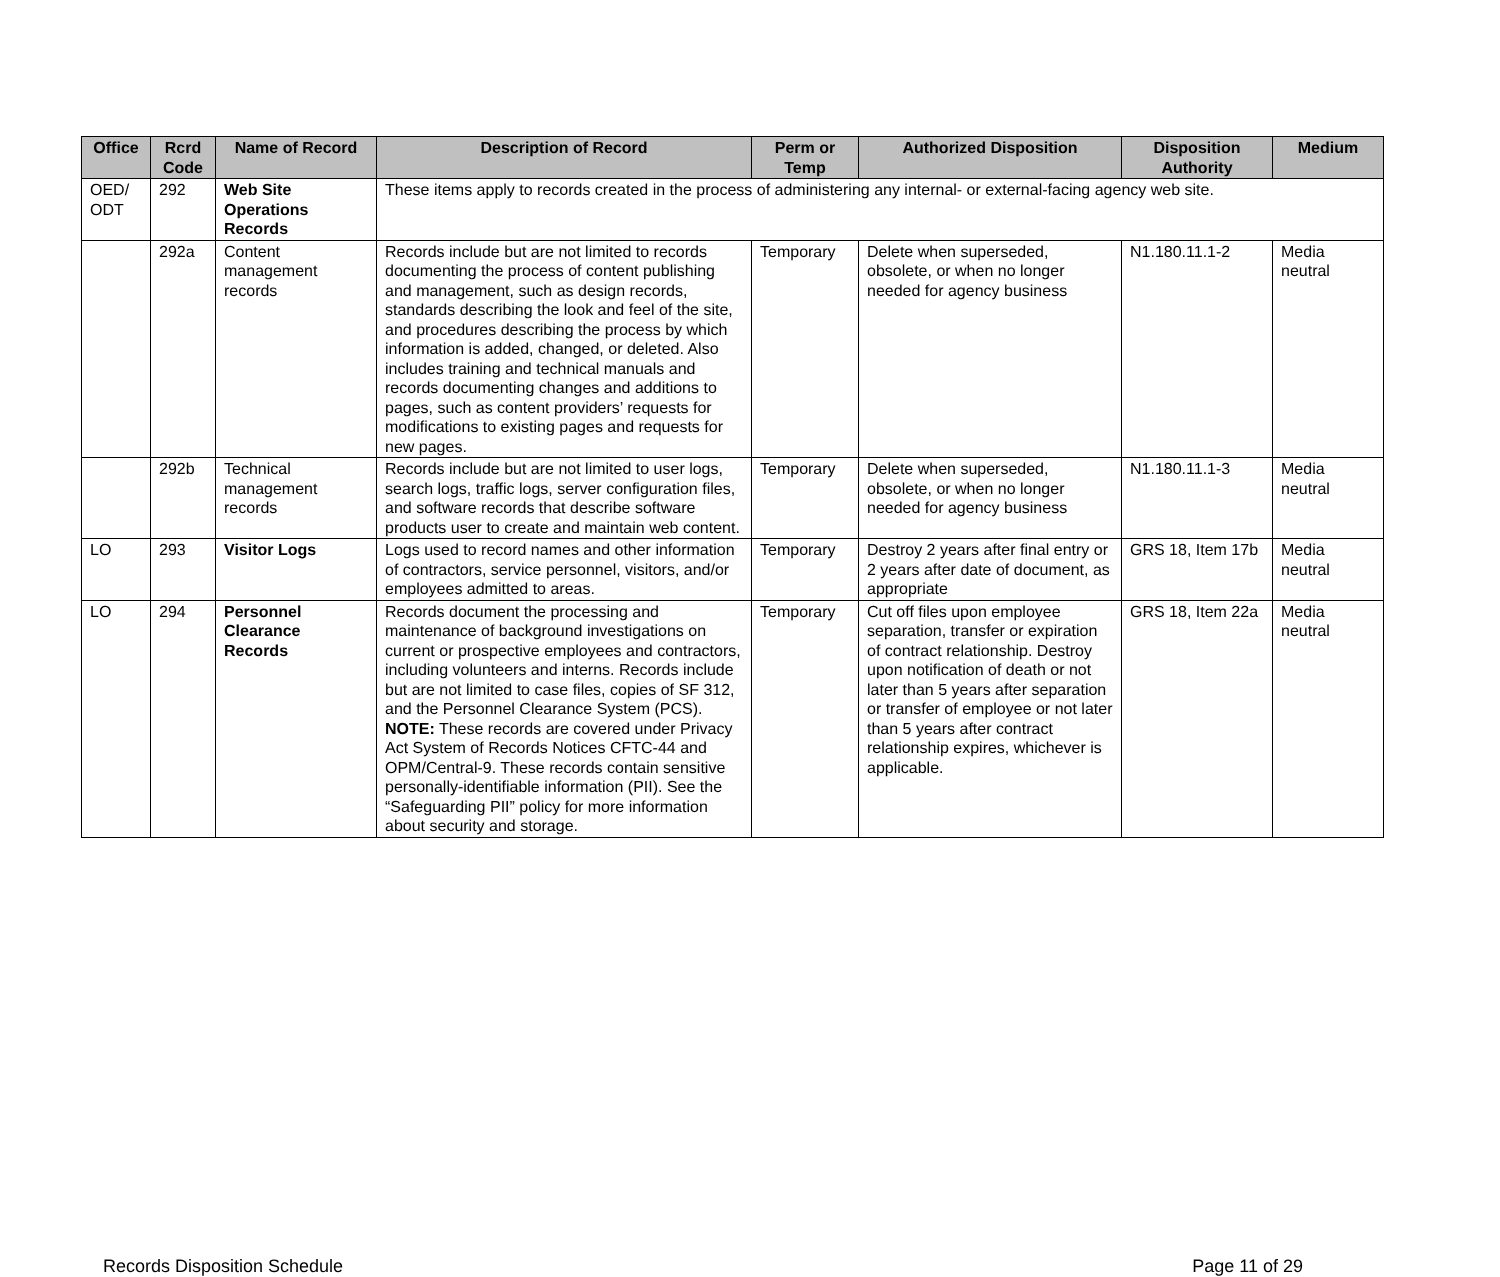| Office | Rcrd Code | Name of Record | Description of Record | Perm or Temp | Authorized Disposition | Disposition Authority | Medium |
| --- | --- | --- | --- | --- | --- | --- | --- |
| OED/ ODT | 292 | Web Site Operations Records | These items apply to records created in the process of administering any internal- or external-facing agency web site. | | | | |
| | 292a | Content management records | Records include but are not limited to records documenting the process of content publishing and management, such as design records, standards describing the look and feel of the site, and procedures describing the process by which information is added, changed, or deleted. Also includes training and technical manuals and records documenting changes and additions to pages, such as content providers’ requests for modifications to existing pages and requests for new pages. | Temporary | Delete when superseded, obsolete, or when no longer needed for agency business | N1.180.11.1-2 | Media neutral |
| | 292b | Technical management records | Records include but are not limited to user logs, search logs, traffic logs, server configuration files, and software records that describe software products user to create and maintain web content. | Temporary | Delete when superseded, obsolete, or when no longer needed for agency business | N1.180.11.1-3 | Media neutral |
| LO | 293 | Visitor Logs | Logs used to record names and other information of contractors, service personnel, visitors, and/or employees admitted to areas. | Temporary | Destroy 2 years after final entry or 2 years after date of document, as appropriate | GRS 18, Item 17b | Media neutral |
| LO | 294 | Personnel Clearance Records | Records document the processing and maintenance of background investigations on current or prospective employees and contractors, including volunteers and interns. Records include but are not limited to case files, copies of SF 312, and the Personnel Clearance System (PCS). NOTE: These records are covered under Privacy Act System of Records Notices CFTC-44 and OPM/Central-9. These records contain sensitive personally-identifiable information (PII). See the “Safeguarding PII” policy for more information about security and storage. | Temporary | Cut off files upon employee separation, transfer or expiration of contract relationship. Destroy upon notification of death or not later than 5 years after separation or transfer of employee or not later than 5 years after contract relationship expires, whichever is applicable. | GRS 18, Item 22a | Media neutral |
Records Disposition Schedule Page 11 of 29